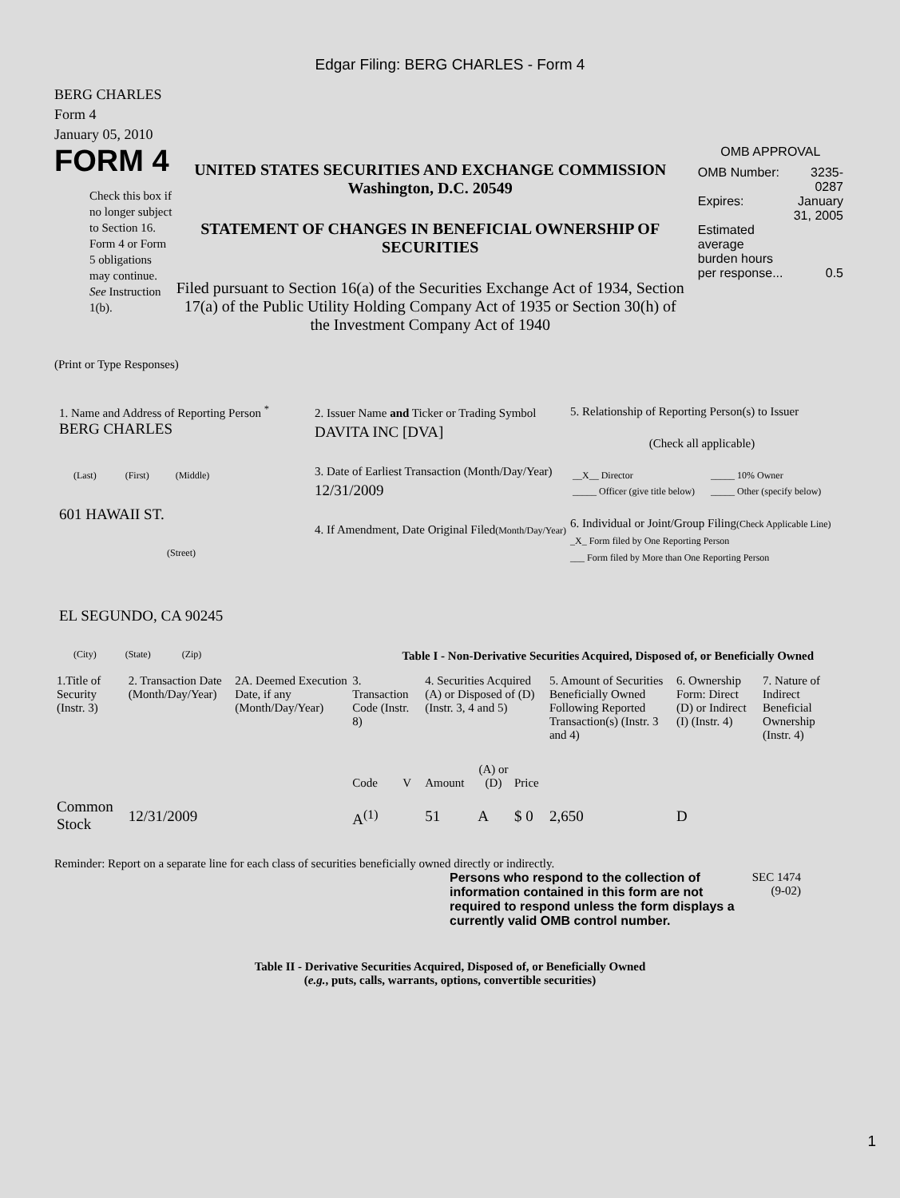Edgar Filing: BERG CHARLES - Form 4
BERG CHARLES
Form 4
January 05, 2010
FORM 4
Check this box if no longer subject to Section 16. Form 4 or Form 5 obligations may continue. See Instruction 1(b).
UNITED STATES SECURITIES AND EXCHANGE COMMISSION
Washington, D.C. 20549
STATEMENT OF CHANGES IN BENEFICIAL OWNERSHIP OF SECURITIES
Filed pursuant to Section 16(a) of the Securities Exchange Act of 1934, Section 17(a) of the Public Utility Holding Company Act of 1935 or Section 30(h) of the Investment Company Act of 1940
OMB APPROVAL
| OMB Number: | 3235-0287 |
| Expires: | January 31, 2005 |
| Estimated average burden hours per response... | 0.5 |
(Print or Type Responses)
1. Name and Address of Reporting Person <sup>*</sup>
BERG CHARLES
(Last) (First) (Middle)
601 HAWAII ST.
(Street)
EL SEGUNDO, CA 90245
(City) (State) (Zip)
2. Issuer Name and Ticker or Trading Symbol
DAVITA INC [DVA]
3. Date of Earliest Transaction (Month/Day/Year)
12/31/2009
4. If Amendment, Date Original Filed(Month/Day/Year)
5. Relationship of Reporting Person(s) to Issuer
(Check all applicable)
| __X__ Director | _____ 10% Owner |
| _____ Officer (give title below) | _____ Other (specify below) |
6. Individual or Joint/Group Filing(Check Applicable Line)
_X_ Form filed by One Reporting Person
___ Form filed by More than One Reporting Person
Table I - Non-Derivative Securities Acquired, Disposed of, or Beneficially Owned
| 1.Title of Security (Instr. 3) | 2. Transaction Date (Month/Day/Year) | 2A. Deemed Execution Date, if any (Month/Day/Year) | 3. Transaction Code (Instr. 8) | | 4. Securities Acquired (A) or Disposed of (D) (Instr. 3, 4 and 5) | | | 5. Amount of Securities Beneficially Owned Following Reported Transaction(s) (Instr. 3 and 4) | 6. Ownership Form: Direct (D) or Indirect (I) (Instr. 4) | 7. Nature of Indirect Beneficial Ownership (Instr. 4) |
| | | | Code | V | Amount | (A) or (D) | Price | | | |
| Common Stock | 12/31/2009 | | A<sup>(1)</sup> | | 51 | A | $ 0 | 2,650 | D | |
Reminder: Report on a separate line for each class of securities beneficially owned directly or indirectly.
Persons who respond to the collection of information contained in this form are not required to respond unless the form displays a currently valid OMB control number.
SEC 1474 (9-02)
Table II - Derivative Securities Acquired, Disposed of, or Beneficially Owned
(e.g., puts, calls, warrants, options, convertible securities)
1